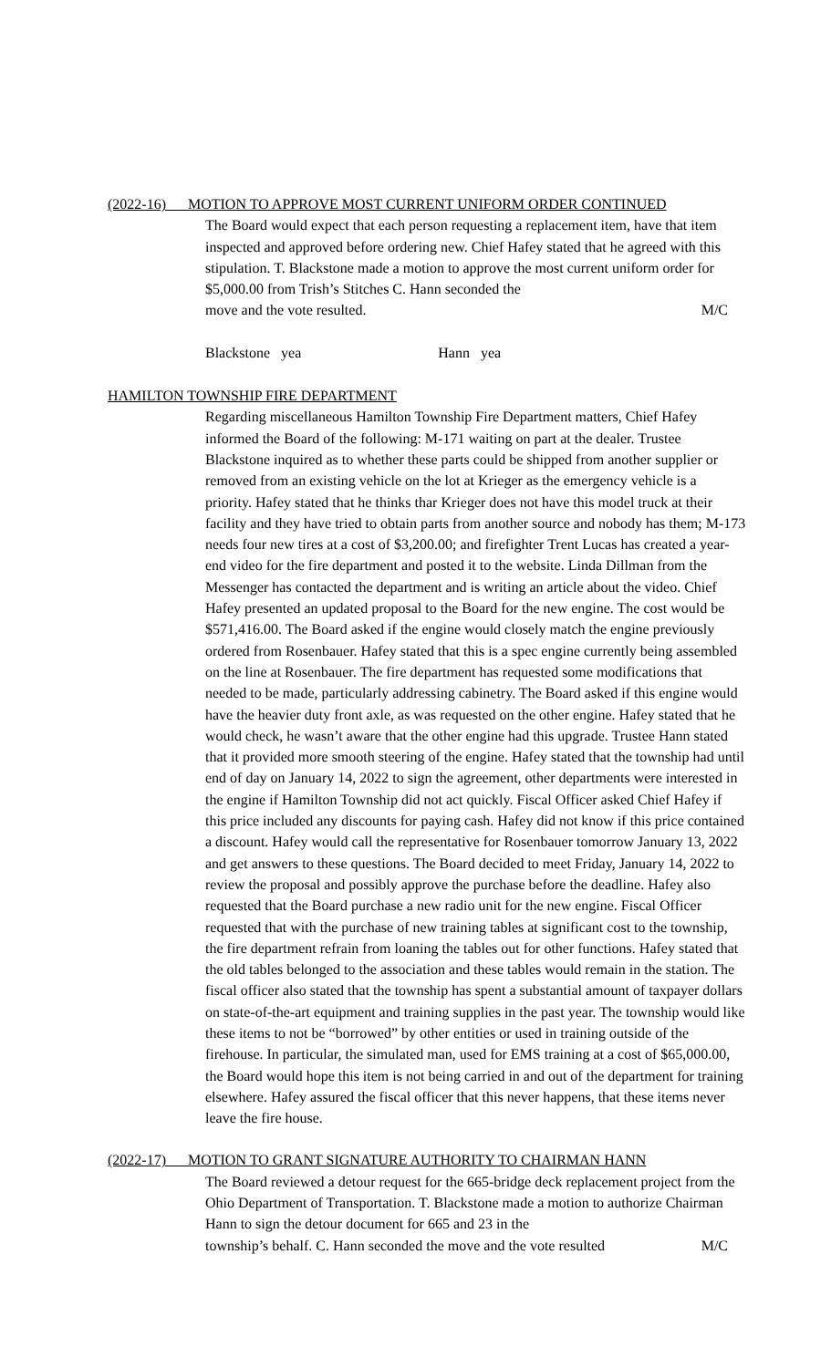(2022-16) MOTION TO APPROVE MOST CURRENT UNIFORM ORDER CONTINUED
The Board would expect that each person requesting a replacement item, have that item inspected and approved before ordering new. Chief Hafey stated that he agreed with this stipulation. T. Blackstone made a motion to approve the most current uniform order for $5,000.00 from Trish’s Stitches C. Hann seconded the
move and the vote resulted. M/C
Blackstone yea Hann yea
HAMILTON TOWNSHIP FIRE DEPARTMENT
Regarding miscellaneous Hamilton Township Fire Department matters, Chief Hafey informed the Board of the following: M-171 waiting on part at the dealer. Trustee Blackstone inquired as to whether these parts could be shipped from another supplier or removed from an existing vehicle on the lot at Krieger as the emergency vehicle is a priority. Hafey stated that he thinks thar Krieger does not have this model truck at their facility and they have tried to obtain parts from another source and nobody has them; M-173 needs four new tires at a cost of $3,200.00; and firefighter Trent Lucas has created a year-end video for the fire department and posted it to the website. Linda Dillman from the Messenger has contacted the department and is writing an article about the video. Chief Hafey presented an updated proposal to the Board for the new engine. The cost would be $571,416.00. The Board asked if the engine would closely match the engine previously ordered from Rosenbauer. Hafey stated that this is a spec engine currently being assembled on the line at Rosenbauer. The fire department has requested some modifications that needed to be made, particularly addressing cabinetry. The Board asked if this engine would have the heavier duty front axle, as was requested on the other engine. Hafey stated that he would check, he wasn’t aware that the other engine had this upgrade. Trustee Hann stated that it provided more smooth steering of the engine. Hafey stated that the township had until end of day on January 14, 2022 to sign the agreement, other departments were interested in the engine if Hamilton Township did not act quickly. Fiscal Officer asked Chief Hafey if this price included any discounts for paying cash. Hafey did not know if this price contained a discount. Hafey would call the representative for Rosenbauer tomorrow January 13, 2022 and get answers to these questions. The Board decided to meet Friday, January 14, 2022 to review the proposal and possibly approve the purchase before the deadline. Hafey also requested that the Board purchase a new radio unit for the new engine. Fiscal Officer requested that with the purchase of new training tables at significant cost to the township, the fire department refrain from loaning the tables out for other functions. Hafey stated that the old tables belonged to the association and these tables would remain in the station. The fiscal officer also stated that the township has spent a substantial amount of taxpayer dollars on state-of-the-art equipment and training supplies in the past year. The township would like these items to not be “borrowed” by other entities or used in training outside of the firehouse. In particular, the simulated man, used for EMS training at a cost of $65,000.00, the Board would hope this item is not being carried in and out of the department for training elsewhere. Hafey assured the fiscal officer that this never happens, that these items never leave the fire house.
(2022-17) MOTION TO GRANT SIGNATURE AUTHORITY TO CHAIRMAN HANN
The Board reviewed a detour request for the 665-bridge deck replacement project from the Ohio Department of Transportation. T. Blackstone made a motion to authorize Chairman Hann to sign the detour document for 665 and 23 in the
township’s behalf. C. Hann seconded the move and the vote resulted M/C